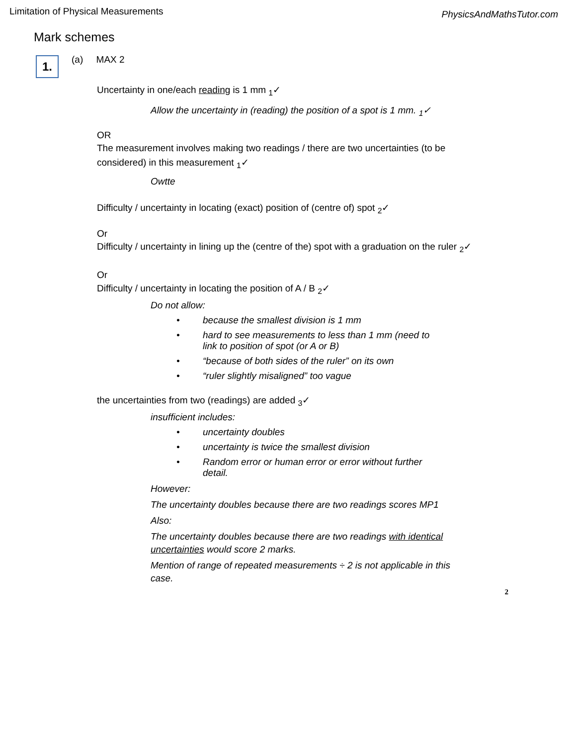Limitation of Physical Measurements PhysicsAndMathsTutor.com
Mark schemes
1.
(a) MAX 2
Uncertainty in one/each reading is 1 mm <sub>1</sub>✓
Allow the uncertainty in (reading) the position of a spot is 1 mm. <sub>1</sub>✓
OR
The measurement involves making two readings / there are two uncertainties (to be considered) in this measurement <sub>1</sub>✓
Owtte
Difficulty / uncertainty in locating (exact) position of (centre of) spot <sub>2</sub>✓
Or
Difficulty / uncertainty in lining up the (centre of the) spot with a graduation on the ruler <sub>2</sub>✓
Or
Difficulty / uncertainty in locating the position of A / B <sub>2</sub>✓
Do not allow:
• because the smallest division is 1 mm
• hard to see measurements to less than 1 mm (need to link to position of spot (or A or B)
• “because of both sides of the ruler” on its own
• “ruler slightly misaligned” too vague
the uncertainties from two (readings) are added <sub>3</sub>✓
insufficient includes:
• uncertainty doubles
• uncertainty is twice the smallest division
• Random error or human error or error without further detail.
However:
The uncertainty doubles because there are two readings scores MP1
Also:
The uncertainty doubles because there are two readings with identical uncertainties would score 2 marks.
Mention of range of repeated measurements ÷ 2 is not applicable in this case.
2